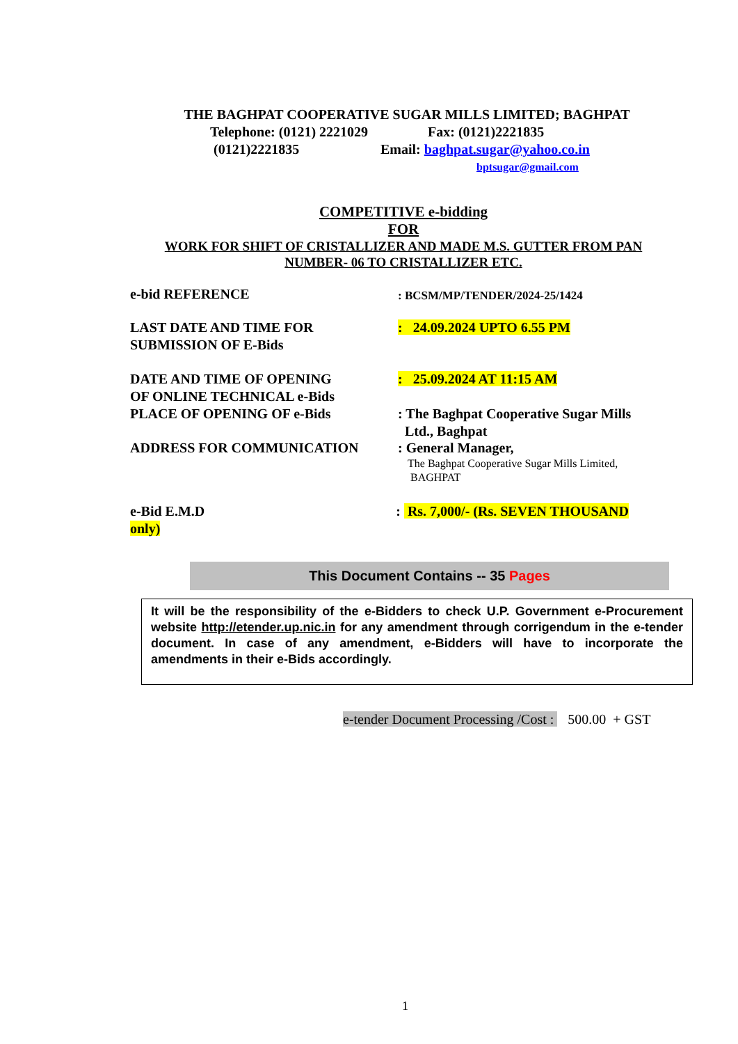THE BAGHPAT COOPERATIVE SUGAR MILLS LIMITED; BAGHPAT
Telephone: (0121) 2221029 Fax: (0121)2221835
(0121)2221835 Email: baghpat.sugar@yahoo.co.in
bptsugar@gmail.com
COMPETITIVE e-bidding
FOR
WORK FOR SHIFT OF CRISTALLIZER AND MADE M.S. GUTTER FROM PAN NUMBER- 06 TO CRISTALLIZER ETC.
e-bid REFERENCE : BCSM/MP/TENDER/2024-25/1424
LAST DATE AND TIME FOR
SUBMISSION OF E-Bids
: 24.09.2024 UPTO 6.55 PM
DATE AND TIME OF OPENING
OF ONLINE TECHNICAL e-Bids
PLACE OF OPENING OF e-Bids
: 25.09.2024 AT 11:15 AM
: The Baghpat Cooperative Sugar Mills
Ltd., Baghpat
ADDRESS FOR COMMUNICATION
: General Manager,
The Baghpat Cooperative Sugar Mills Limited,
BAGHPAT
e-Bid E.M.D : Rs. 7,000/- (Rs. SEVEN THOUSAND
only)
This Document Contains -- 35 Pages
It will be the responsibility of the e-Bidders to check U.P. Government e-Procurement website http://etender.up.nic.in for any amendment through corrigendum in the e-tender document. In case of any amendment, e-Bidders will have to incorporate the amendments in their e-Bids accordingly.
e-tender Document Processing /Cost : 500.00 + GST
1